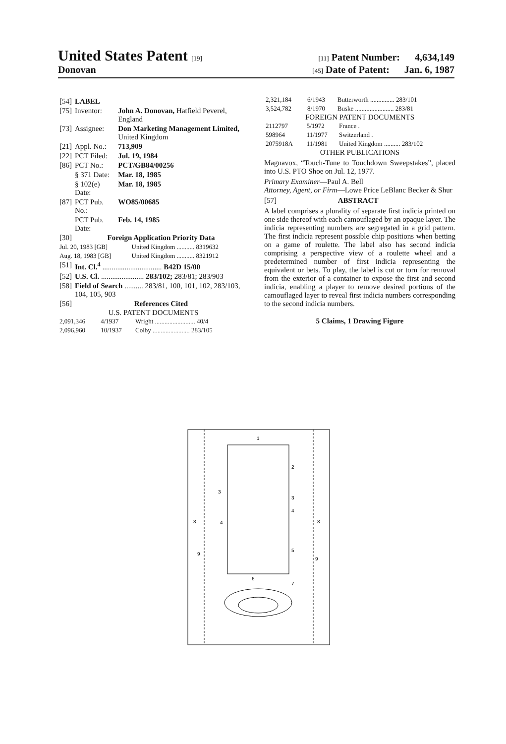United States Patent [19] [11] Patent Number: 4,634,149
Donovan [45] Date of Patent: Jan. 6, 1987
| [54] | LABEL | |
| [75] | Inventor: | John A. Donovan, Hatfield Peverel, England |
| [73] | Assignee: | Don Marketing Management Limited, United Kingdom |
| [21] | Appl. No.: | 713,909 |
| [22] | PCT Filed: | Jul. 19, 1984 |
| [86] | PCT No.: | PCT/GB84/00256 |
| | § 371 Date: | Mar. 18, 1985 |
| | § 102(e) Date: | Mar. 18, 1985 |
| [87] | PCT Pub. No.: | WO85/00685 |
| | PCT Pub. Date: | Feb. 14, 1985 |
| [30] | Foreign Application Priority Data | |
| Jul. 20, 1983 [GB] | United Kingdom ........... 8319632 |
| Aug. 18, 1983 [GB] | United Kingdom ........... 8321912 |
| [51] | Int. Cl.<sup>4</sup> ................................ B42D 15/00 |
| [52] | U.S. Cl. ....................... 283/102; 283/81; 283/903 |
| [58] | Field of Search .......... 283/81, 100, 101, 102, 283/103, 104, 105, 903 |
| [56] | References Cited |
U.S. PATENT DOCUMENTS
| 2,091,346 | 4/1937 | Wright ......................... 40/4 |
| 2,096,960 | 10/1937 | Colby ....................... 283/105 |
| 2,321,184 | 6/1943 | Butterworth ............... 283/101 |
| 3,524,782 | 8/1970 | Buske ........................ 283/81 |
FOREIGN PATENT DOCUMENTS
| 2112797 | 5/1972 | France . |
| 598964 | 11/1977 | Switzerland . |
| 2075918A | 11/1981 | United Kingdom .......... 283/102 |
OTHER PUBLICATIONS
Magnavox, “Touch-Tune to Touchdown Sweepstakes”, placed into U.S. PTO Shoe on Jul. 12, 1977.
Primary Examiner—Paul A. Bell
Attorney, Agent, or Firm—Lowe Price LeBlanc Becker & Shur
[57] ABSTRACT
A label comprises a plurality of separate first indicia printed on one side thereof with each camouflaged by an opaque layer. The indicia representing numbers are segregated in a grid pattern. The first indicia represent possible chip positions when betting on a game of roulette. The label also has second indicia comprising a perspective view of a roulette wheel and a predetermined number of first indicia representing the equivalent or bets. To play, the label is cut or torn for removal from the exterior of a container to expose the first and second indicia, enabling a player to remove desired portions of the camouflaged layer to reveal first indicia numbers corresponding to the second indicia numbers.
5 Claims, 1 Drawing Figure
1
8
8
2
3
3
4
4
5
6
7
9
9